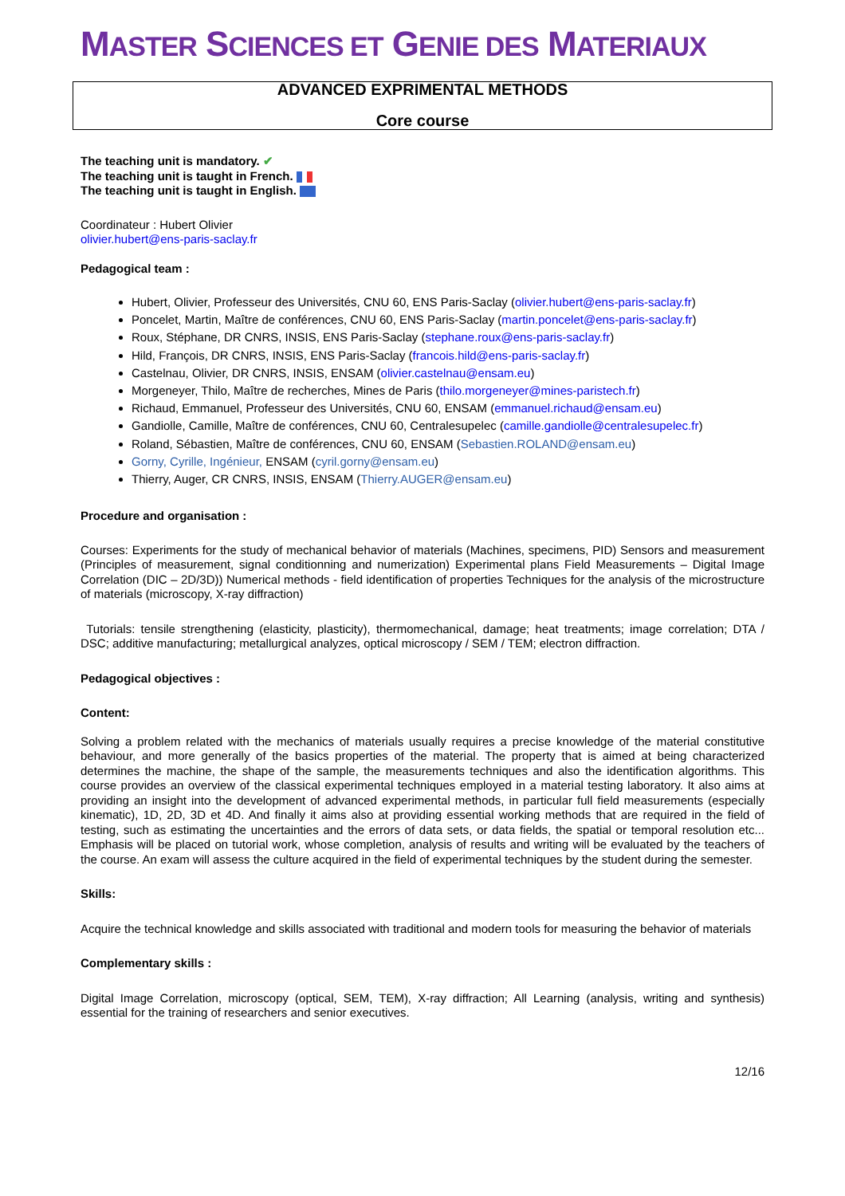MASTER SCIENCES ET GENIE DES MATERIAUX
ADVANCED EXPRIMENTAL METHODS
Core course
The teaching unit is mandatory. ✔
The teaching unit is taught in French.
The teaching unit is taught in English.
Coordinateur : Hubert Olivier
olivier.hubert@ens-paris-saclay.fr
Pedagogical team :
Hubert, Olivier, Professeur des Universités, CNU 60, ENS Paris-Saclay (olivier.hubert@ens-paris-saclay.fr)
Poncelet, Martin, Maître de conférences, CNU 60, ENS Paris-Saclay (martin.poncelet@ens-paris-saclay.fr)
Roux, Stéphane, DR CNRS, INSIS, ENS Paris-Saclay (stephane.roux@ens-paris-saclay.fr)
Hild, François, DR CNRS, INSIS, ENS Paris-Saclay (francois.hild@ens-paris-saclay.fr)
Castelnau, Olivier, DR CNRS, INSIS, ENSAM (olivier.castelnau@ensam.eu)
Morgeneyer, Thilo, Maître de recherches, Mines de Paris (thilo.morgeneyer@mines-paristech.fr)
Richaud, Emmanuel, Professeur des Universités, CNU 60, ENSAM (emmanuel.richaud@ensam.eu)
Gandiolle, Camille, Maître de conférences, CNU 60, Centralesupelec (camille.gandiolle@centralesupelec.fr)
Roland, Sébastien, Maître de conférences, CNU 60, ENSAM (Sebastien.ROLAND@ensam.eu)
Gorny, Cyrille, Ingénieur, ENSAM (cyril.gorny@ensam.eu)
Thierry, Auger, CR CNRS, INSIS, ENSAM (Thierry.AUGER@ensam.eu)
Procedure and organisation :
Courses: Experiments for the study of mechanical behavior of materials (Machines, specimens, PID) Sensors and measurement (Principles of measurement, signal conditionning and numerization) Experimental plans Field Measurements – Digital Image Correlation (DIC – 2D/3D)) Numerical methods - field identification of properties Techniques for the analysis of the microstructure of materials (microscopy, X-ray diffraction)
Tutorials: tensile strengthening (elasticity, plasticity), thermomechanical, damage; heat treatments; image correlation; DTA / DSC; additive manufacturing; metallurgical analyzes, optical microscopy / SEM / TEM; electron diffraction.
Pedagogical objectives :
Content:
Solving a problem related with the mechanics of materials usually requires a precise knowledge of the material constitutive behaviour, and more generally of the basics properties of the material. The property that is aimed at being characterized determines the machine, the shape of the sample, the measurements techniques and also the identification algorithms. This course provides an overview of the classical experimental techniques employed in a material testing laboratory. It also aims at providing an insight into the development of advanced experimental methods, in particular full field measurements (especially kinematic), 1D, 2D, 3D et 4D. And finally it aims also at providing essential working methods that are required in the field of testing, such as estimating the uncertainties and the errors of data sets, or data fields, the spatial or temporal resolution etc... Emphasis will be placed on tutorial work, whose completion, analysis of results and writing will be evaluated by the teachers of the course. An exam will assess the culture acquired in the field of experimental techniques by the student during the semester.
Skills:
Acquire the technical knowledge and skills associated with traditional and modern tools for measuring the behavior of materials
Complementary skills :
Digital Image Correlation, microscopy (optical, SEM, TEM), X-ray diffraction; All Learning (analysis, writing and synthesis) essential for the training of researchers and senior executives.
12/16